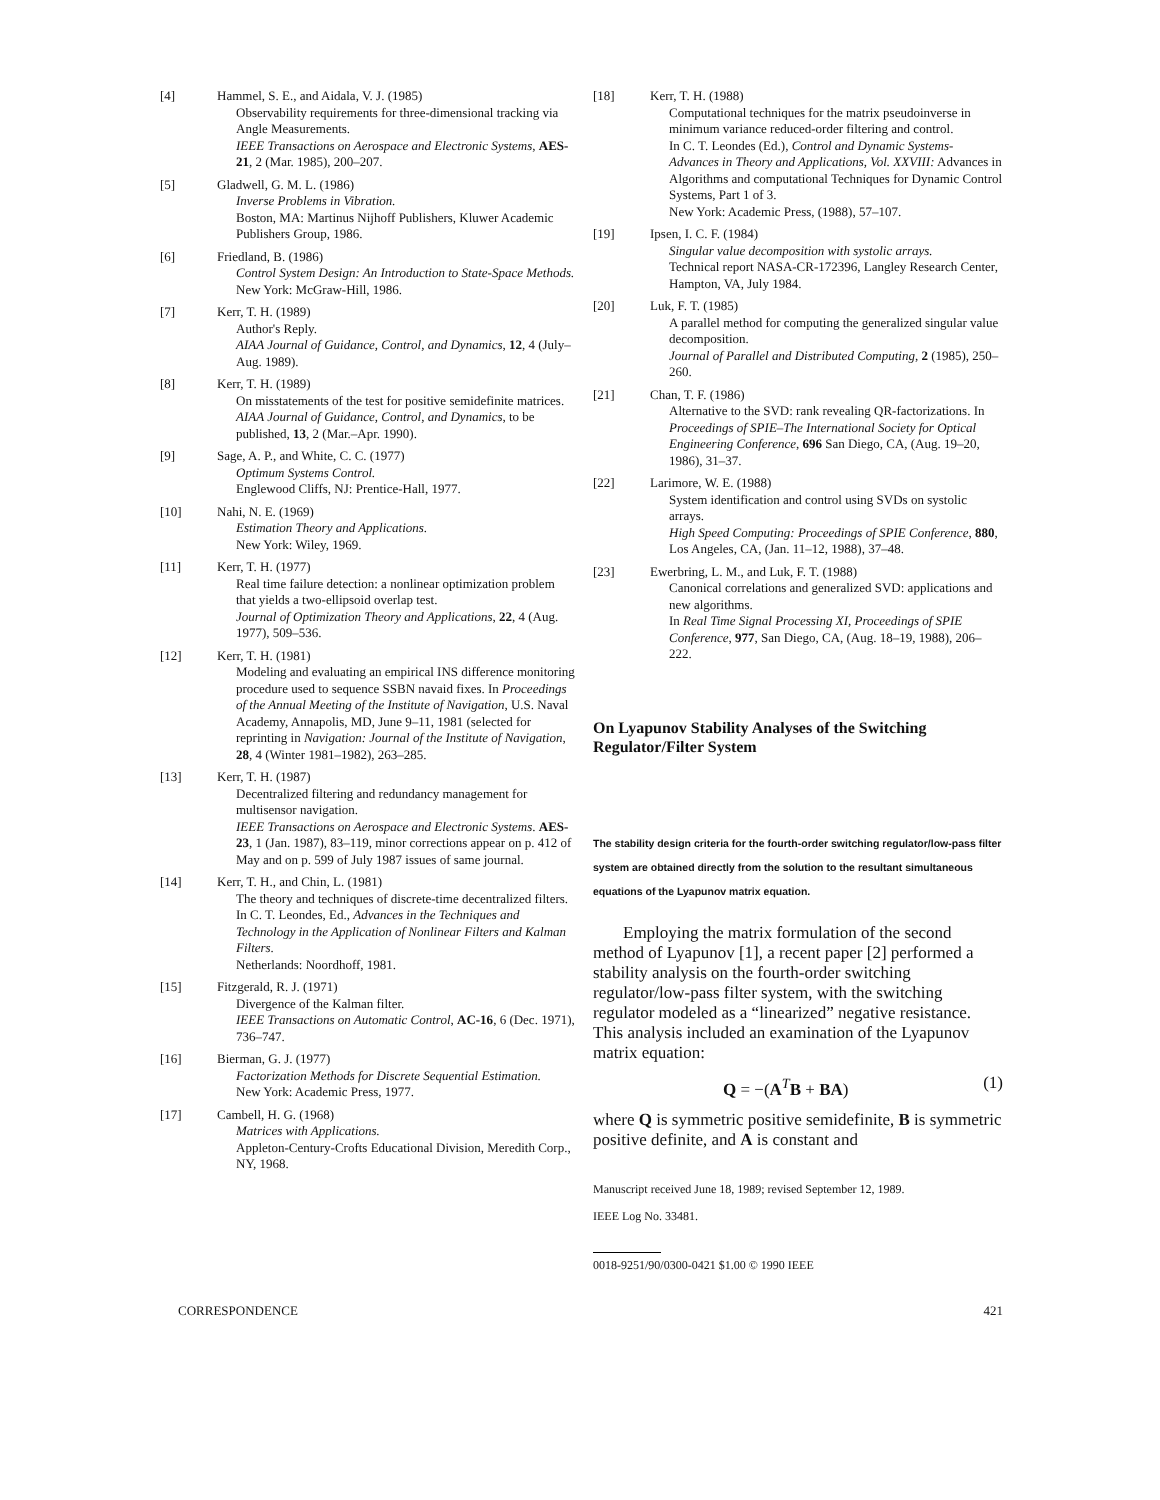[4] Hammel, S. E., and Aidala, V. J. (1985)
Observability requirements for three-dimensional tracking via Angle Measurements.
IEEE Transactions on Aerospace and Electronic Systems, AES-21, 2 (Mar. 1985), 200–207.
[5] Gladwell, G. M. L. (1986)
Inverse Problems in Vibration.
Boston, MA: Martinus Nijhoff Publishers, Kluwer Academic Publishers Group, 1986.
[6] Friedland, B. (1986)
Control System Design: An Introduction to State-Space Methods.
New York: McGraw-Hill, 1986.
[7] Kerr, T. H. (1989)
Author's Reply.
AIAA Journal of Guidance, Control, and Dynamics, 12, 4 (July–Aug. 1989).
[8] Kerr, T. H. (1989)
On misstatements of the test for positive semidefinite matrices.
AIAA Journal of Guidance, Control, and Dynamics, to be published, 13, 2 (Mar.–Apr. 1990).
[9] Sage, A. P., and White, C. C. (1977)
Optimum Systems Control.
Englewood Cliffs, NJ: Prentice-Hall, 1977.
[10] Nahi, N. E. (1969)
Estimation Theory and Applications.
New York: Wiley, 1969.
[11] Kerr, T. H. (1977)
Real time failure detection: a nonlinear optimization problem that yields a two-ellipsoid overlap test.
Journal of Optimization Theory and Applications, 22, 4 (Aug. 1977), 509–536.
[12] Kerr, T. H. (1981)
Modeling and evaluating an empirical INS difference monitoring procedure used to sequence SSBN navaid fixes. In Proceedings of the Annual Meeting of the Institute of Navigation, U.S. Naval Academy, Annapolis, MD, June 9–11, 1981 (selected for reprinting in Navigation: Journal of the Institute of Navigation, 28, 4 (Winter 1981–1982), 263–285.
[13] Kerr, T. H. (1987)
Decentralized filtering and redundancy management for multisensor navigation.
IEEE Transactions on Aerospace and Electronic Systems. AES-23, 1 (Jan. 1987), 83–119, minor corrections appear on p. 412 of May and on p. 599 of July 1987 issues of same journal.
[14] Kerr, T. H., and Chin, L. (1981)
The theory and techniques of discrete-time decentralized filters.
In C. T. Leondes, Ed., Advances in the Techniques and Technology in the Application of Nonlinear Filters and Kalman Filters.
Netherlands: Noordhoff, 1981.
[15] Fitzgerald, R. J. (1971)
Divergence of the Kalman filter.
IEEE Transactions on Automatic Control, AC-16, 6 (Dec. 1971), 736–747.
[16] Bierman, G. J. (1977)
Factorization Methods for Discrete Sequential Estimation.
New York: Academic Press, 1977.
[17] Cambell, H. G. (1968)
Matrices with Applications.
Appleton-Century-Crofts Educational Division, Meredith Corp., NY, 1968.
[18] Kerr, T. H. (1988)
Computational techniques for the matrix pseudoinverse in minimum variance reduced-order filtering and control.
In C. T. Leondes (Ed.), Control and Dynamic Systems-Advances in Theory and Applications, Vol. XXVIII: Advances in Algorithms and computational Techniques for Dynamic Control Systems, Part 1 of 3.
New York: Academic Press, (1988), 57–107.
[19] Ipsen, I. C. F. (1984)
Singular value decomposition with systolic arrays.
Technical report NASA-CR-172396, Langley Research Center, Hampton, VA, July 1984.
[20] Luk, F. T. (1985)
A parallel method for computing the generalized singular value decomposition.
Journal of Parallel and Distributed Computing, 2 (1985), 250–260.
[21] Chan, T. F. (1986)
Alternative to the SVD: rank revealing QR-factorizations. In Proceedings of SPIE–The International Society for Optical Engineering Conference, 696 San Diego, CA, (Aug. 19–20, 1986), 31–37.
[22] Larimore, W. E. (1988)
System identification and control using SVDs on systolic arrays.
High Speed Computing: Proceedings of SPIE Conference, 880, Los Angeles, CA, (Jan. 11–12, 1988), 37–48.
[23] Ewerbring, L. M., and Luk, F. T. (1988)
Canonical correlations and generalized SVD: applications and new algorithms.
In Real Time Signal Processing XI, Proceedings of SPIE Conference, 977, San Diego, CA, (Aug. 18–19, 1988), 206–222.
On Lyapunov Stability Analyses of the Switching Regulator/Filter System
The stability design criteria for the fourth-order switching regulator/low-pass filter system are obtained directly from the solution to the resultant simultaneous equations of the Lyapunov matrix equation.
Employing the matrix formulation of the second method of Lyapunov [1], a recent paper [2] performed a stability analysis on the fourth-order switching regulator/low-pass filter system, with the switching regulator modeled as a “linearized” negative resistance. This analysis included an examination of the Lyapunov matrix equation:
Q = −(A<sup>T</sup>B + BA) (1)
where Q is symmetric positive semidefinite, B is symmetric positive definite, and A is constant and
Manuscript received June 18, 1989; revised September 12, 1989.
IEEE Log No. 33481.
0018-9251/90/0300-0421 $1.00 © 1990 IEEE
CORRESPONDENCE 421